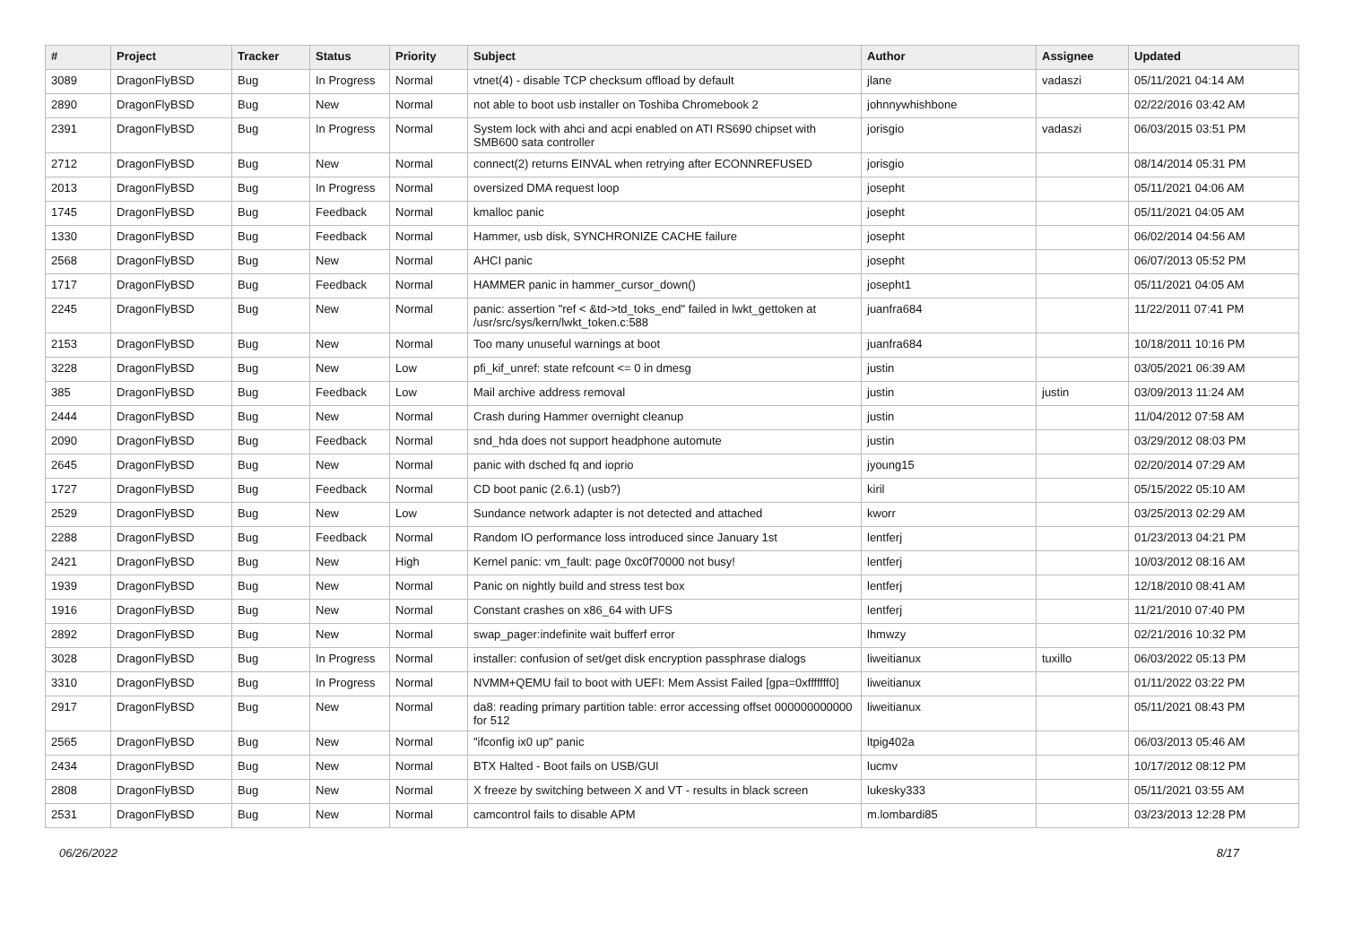| # | Project | Tracker | Status | Priority | Subject | Author | Assignee | Updated |
| --- | --- | --- | --- | --- | --- | --- | --- | --- |
| 3089 | DragonFlyBSD | Bug | In Progress | Normal | vtnet(4) - disable TCP checksum offload by default | jlane | vadaszi | 05/11/2021 04:14 AM |
| 2890 | DragonFlyBSD | Bug | New | Normal | not able to boot usb installer on Toshiba Chromebook 2 | johnnywhishbone | | 02/22/2016 03:42 AM |
| 2391 | DragonFlyBSD | Bug | In Progress | Normal | System lock with ahci and acpi enabled on ATI RS690 chipset with SMB600 sata controller | jorisgio | vadaszi | 06/03/2015 03:51 PM |
| 2712 | DragonFlyBSD | Bug | New | Normal | connect(2) returns EINVAL when retrying after ECONNREFUSED | jorisgio | | 08/14/2014 05:31 PM |
| 2013 | DragonFlyBSD | Bug | In Progress | Normal | oversized DMA request loop | josepht | | 05/11/2021 04:06 AM |
| 1745 | DragonFlyBSD | Bug | Feedback | Normal | kmalloc panic | josepht | | 05/11/2021 04:05 AM |
| 1330 | DragonFlyBSD | Bug | Feedback | Normal | Hammer, usb disk, SYNCHRONIZE CACHE failure | josepht | | 06/02/2014 04:56 AM |
| 2568 | DragonFlyBSD | Bug | New | Normal | AHCI panic | josepht | | 06/07/2013 05:52 PM |
| 1717 | DragonFlyBSD | Bug | Feedback | Normal | HAMMER panic in hammer_cursor_down() | josepht1 | | 05/11/2021 04:05 AM |
| 2245 | DragonFlyBSD | Bug | New | Normal | panic: assertion "ref < &td->td_toks_end" failed in lwkt_gettoken at /usr/src/sys/kern/lwkt_token.c:588 | juanfra684 | | 11/22/2011 07:41 PM |
| 2153 | DragonFlyBSD | Bug | New | Normal | Too many unuseful warnings at boot | juanfra684 | | 10/18/2011 10:16 PM |
| 3228 | DragonFlyBSD | Bug | New | Low | pfi_kif_unref: state refcount <= 0 in dmesg | justin | | 03/05/2021 06:39 AM |
| 385 | DragonFlyBSD | Bug | Feedback | Low | Mail archive address removal | justin | justin | 03/09/2013 11:24 AM |
| 2444 | DragonFlyBSD | Bug | New | Normal | Crash during Hammer overnight cleanup | justin | | 11/04/2012 07:58 AM |
| 2090 | DragonFlyBSD | Bug | Feedback | Normal | snd_hda does not support headphone automute | justin | | 03/29/2012 08:03 PM |
| 2645 | DragonFlyBSD | Bug | New | Normal | panic with dsched fq and ioprio | jyoung15 | | 02/20/2014 07:29 AM |
| 1727 | DragonFlyBSD | Bug | Feedback | Normal | CD boot panic (2.6.1) (usb?) | kiril | | 05/15/2022 05:10 AM |
| 2529 | DragonFlyBSD | Bug | New | Low | Sundance network adapter is not detected and attached | kworr | | 03/25/2013 02:29 AM |
| 2288 | DragonFlyBSD | Bug | Feedback | Normal | Random IO performance loss introduced since January 1st | lentferj | | 01/23/2013 04:21 PM |
| 2421 | DragonFlyBSD | Bug | New | High | Kernel panic: vm_fault: page 0xc0f70000 not busy! | lentferj | | 10/03/2012 08:16 AM |
| 1939 | DragonFlyBSD | Bug | New | Normal | Panic on nightly build and stress test box | lentferj | | 12/18/2010 08:41 AM |
| 1916 | DragonFlyBSD | Bug | New | Normal | Constant crashes on x86_64 with UFS | lentferj | | 11/21/2010 07:40 PM |
| 2892 | DragonFlyBSD | Bug | New | Normal | swap_pager:indefinite wait bufferf error | lhmwzy | | 02/21/2016 10:32 PM |
| 3028 | DragonFlyBSD | Bug | In Progress | Normal | installer: confusion of set/get disk encryption passphrase dialogs | liweitianux | tuxillo | 06/03/2022 05:13 PM |
| 3310 | DragonFlyBSD | Bug | In Progress | Normal | NVMM+QEMU fail to boot with UEFI: Mem Assist Failed [gpa=0xfffffff0] | liweitianux | | 01/11/2022 03:22 PM |
| 2917 | DragonFlyBSD | Bug | New | Normal | da8: reading primary partition table: error accessing offset 000000000000 for 512 | liweitianux | | 05/11/2021 08:43 PM |
| 2565 | DragonFlyBSD | Bug | New | Normal | "ifconfig ix0 up" panic | ltpig402a | | 06/03/2013 05:46 AM |
| 2434 | DragonFlyBSD | Bug | New | Normal | BTX Halted - Boot fails on USB/GUI | lucmv | | 10/17/2012 08:12 PM |
| 2808 | DragonFlyBSD | Bug | New | Normal | X freeze by switching between X and VT - results in black screen | lukesky333 | | 05/11/2021 03:55 AM |
| 2531 | DragonFlyBSD | Bug | New | Normal | camcontrol fails to disable APM | m.lombardi85 | | 03/23/2013 12:28 PM |
06/26/2022 8/17